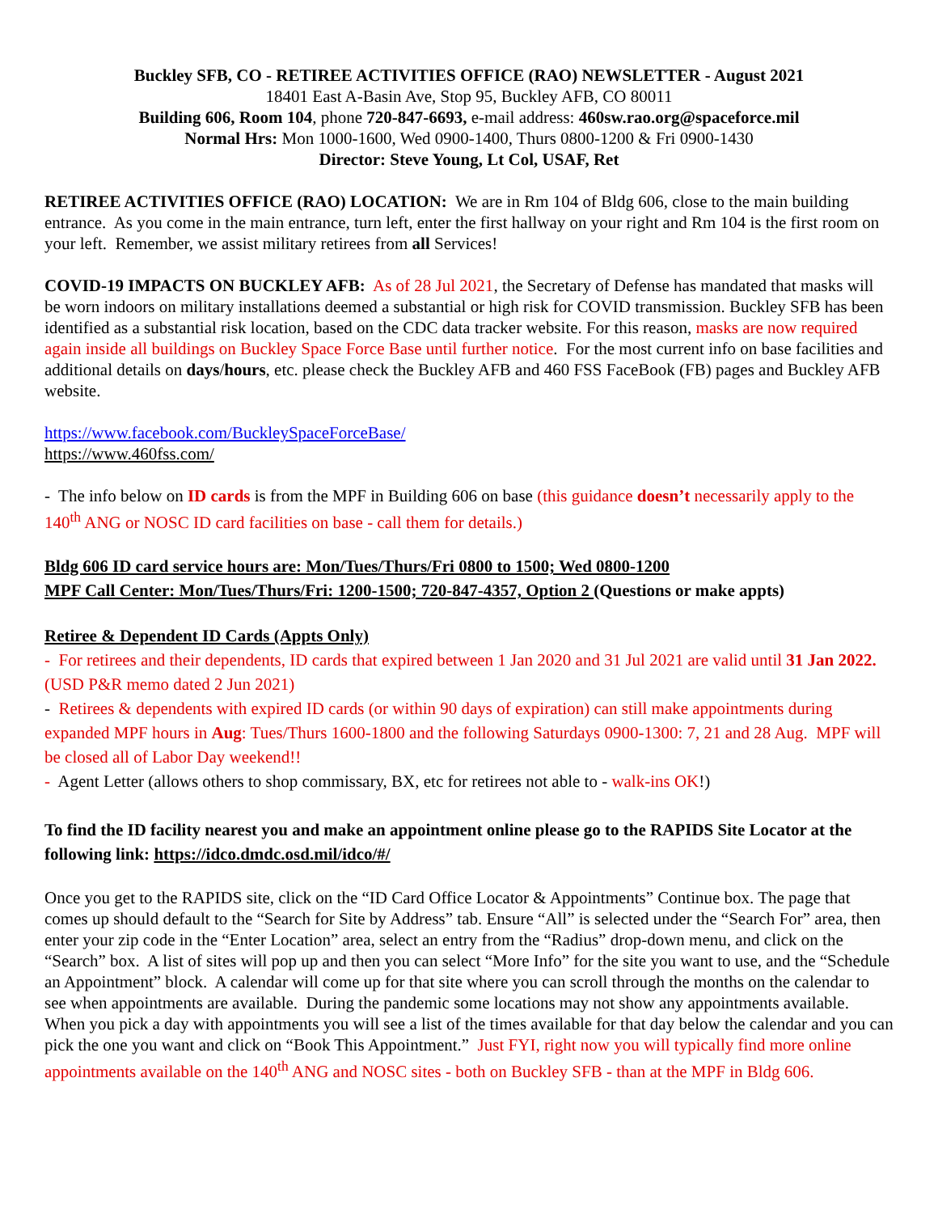Buckley SFB, CO - RETIREE ACTIVITIES OFFICE (RAO) NEWSLETTER - August 2021
18401 East A-Basin Ave, Stop 95, Buckley AFB, CO 80011
Building 606, Room 104, phone 720-847-6693, e-mail address: 460sw.rao.org@spaceforce.mil
Normal Hrs: Mon 1000-1600, Wed 0900-1400, Thurs 0800-1200 & Fri 0900-1430
Director: Steve Young, Lt Col, USAF, Ret
RETIREE ACTIVITIES OFFICE (RAO) LOCATION: We are in Rm 104 of Bldg 606, close to the main building entrance. As you come in the main entrance, turn left, enter the first hallway on your right and Rm 104 is the first room on your left. Remember, we assist military retirees from all Services!
COVID-19 IMPACTS ON BUCKLEY AFB: As of 28 Jul 2021, the Secretary of Defense has mandated that masks will be worn indoors on military installations deemed a substantial or high risk for COVID transmission. Buckley SFB has been identified as a substantial risk location, based on the CDC data tracker website. For this reason, masks are now required again inside all buildings on Buckley Space Force Base until further notice. For the most current info on base facilities and additional details on days/hours, etc. please check the Buckley AFB and 460 FSS FaceBook (FB) pages and Buckley AFB website.
https://www.facebook.com/BuckleySpaceForceBase/
https://www.460fss.com/
- The info below on ID cards is from the MPF in Building 606 on base (this guidance doesn’t necessarily apply to the 140<sup>th</sup> ANG or NOSC ID card facilities on base - call them for details.)
Bldg 606 ID card service hours are: Mon/Tues/Thurs/Fri 0800 to 1500; Wed 0800-1200
MPF Call Center: Mon/Tues/Thurs/Fri: 1200-1500; 720-847-4357, Option 2 (Questions or make appts)
Retiree & Dependent ID Cards (Appts Only)
- For retirees and their dependents, ID cards that expired between 1 Jan 2020 and 31 Jul 2021 are valid until 31 Jan 2022. (USD P&R memo dated 2 Jun 2021)
- Retirees & dependents with expired ID cards (or within 90 days of expiration) can still make appointments during expanded MPF hours in Aug: Tues/Thurs 1600-1800 and the following Saturdays 0900-1300: 7, 21 and 28 Aug. MPF will be closed all of Labor Day weekend!!
- Agent Letter (allows others to shop commissary, BX, etc for retirees not able to - walk-ins OK!)
To find the ID facility nearest you and make an appointment online please go to the RAPIDS Site Locator at the following link: https://idco.dmdc.osd.mil/idco/#/
Once you get to the RAPIDS site, click on the “ID Card Office Locator & Appointments” Continue box. The page that comes up should default to the “Search for Site by Address” tab. Ensure “All” is selected under the “Search For” area, then enter your zip code in the “Enter Location” area, select an entry from the “Radius” drop-down menu, and click on the “Search” box. A list of sites will pop up and then you can select “More Info” for the site you want to use, and the “Schedule an Appointment” block. A calendar will come up for that site where you can scroll through the months on the calendar to see when appointments are available. During the pandemic some locations may not show any appointments available. When you pick a day with appointments you will see a list of the times available for that day below the calendar and you can pick the one you want and click on “Book This Appointment.” Just FYI, right now you will typically find more online appointments available on the 140<sup>th</sup> ANG and NOSC sites - both on Buckley SFB - than at the MPF in Bldg 606.